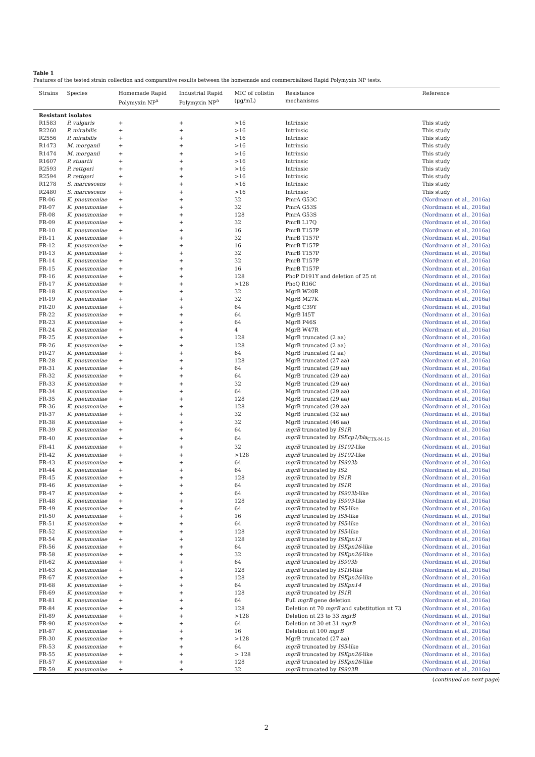Table 1
Features of the tested strain collection and comparative results between the homemade and commercialized Rapid Polymyxin NP tests.
| Strains | Species | Homemade Rapid Polymyxin NP<sup>a</sup> | Industrial Rapid Polymyxin NP<sup>a</sup> | MIC of colistin (µg/mL) | Resistance mechanisms | Reference |
| --- | --- | --- | --- | --- | --- | --- |
| Resistant isolates | | | | | | |
| R1583 | P. vulgaris | + | + | >16 | Intrinsic | This study |
| R2260 | P. mirabilis | + | + | >16 | Intrinsic | This study |
| R2556 | P. mirabilis | + | + | >16 | Intrinsic | This study |
| R1473 | M. morganii | + | + | >16 | Intrinsic | This study |
| R1474 | M. morganii | + | + | >16 | Intrinsic | This study |
| R1607 | P. stuartii | + | + | >16 | Intrinsic | This study |
| R2593 | P. rettgeri | + | + | >16 | Intrinsic | This study |
| R2594 | P. rettgeri | + | + | >16 | Intrinsic | This study |
| R1278 | S. marcescens | + | + | >16 | Intrinsic | This study |
| R2480 | S. marcescens | + | + | >16 | Intrinsic | This study |
| FR-06 | K. pneumoniae | + | + | 32 | PmrA G53C | (Nordmann et al., 2016a) |
| FR-07 | K. pneumoniae | + | + | 32 | PmrA G53S | (Nordmann et al., 2016a) |
| FR-08 | K. pneumoniae | + | + | 128 | PmrA G53S | (Nordmann et al., 2016a) |
| FR-09 | K. pneumoniae | + | + | 32 | PmrB L17Q | (Nordmann et al., 2016a) |
| FR-10 | K. pneumoniae | + | + | 16 | PmrB T157P | (Nordmann et al., 2016a) |
| FR-11 | K. pneumoniae | + | + | 32 | PmrB T157P | (Nordmann et al., 2016a) |
| FR-12 | K. pneumoniae | + | + | 16 | PmrB T157P | (Nordmann et al., 2016a) |
| FR-13 | K. pneumoniae | + | + | 32 | PmrB T157P | (Nordmann et al., 2016a) |
| FR-14 | K. pneumoniae | + | + | 32 | PmrB T157P | (Nordmann et al., 2016a) |
| FR-15 | K. pneumoniae | + | + | 16 | PmrB T157P | (Nordmann et al., 2016a) |
| FR-16 | K. pneumoniae | + | + | 128 | PhoP D191Y and deletion of 25 nt | (Nordmann et al., 2016a) |
| FR-17 | K. pneumoniae | + | + | >128 | PhoQ R16C | (Nordmann et al., 2016a) |
| FR-18 | K. pneumoniae | + | + | 32 | MgrB W20R | (Nordmann et al., 2016a) |
| FR-19 | K. pneumoniae | + | + | 32 | MgrB M27K | (Nordmann et al., 2016a) |
| FR-20 | K. pneumoniae | + | + | 64 | MgrB C39Y | (Nordmann et al., 2016a) |
| FR-22 | K. pneumoniae | + | + | 64 | MgrB I45T | (Nordmann et al., 2016a) |
| FR-23 | K. pneumoniae | + | + | 64 | MgrB P46S | (Nordmann et al., 2016a) |
| FR-24 | K. pneumoniae | + | + | 4 | MgrB W47R | (Nordmann et al., 2016a) |
| FR-25 | K. pneumoniae | + | + | 128 | MgrB truncated (2 aa) | (Nordmann et al., 2016a) |
| FR-26 | K. pneumoniae | + | + | 128 | MgrB truncated (2 aa) | (Nordmann et al., 2016a) |
| FR-27 | K. pneumoniae | + | + | 64 | MgrB truncated (2 aa) | (Nordmann et al., 2016a) |
| FR-28 | K. pneumoniae | + | + | 128 | MgrB truncated (27 aa) | (Nordmann et al., 2016a) |
| FR-31 | K. pneumoniae | + | + | 64 | MgrB truncated (29 aa) | (Nordmann et al., 2016a) |
| FR-32 | K. pneumoniae | + | + | 64 | MgrB truncated (29 aa) | (Nordmann et al., 2016a) |
| FR-33 | K. pneumoniae | + | + | 32 | MgrB truncated (29 aa) | (Nordmann et al., 2016a) |
| FR-34 | K. pneumoniae | + | + | 64 | MgrB truncated (29 aa) | (Nordmann et al., 2016a) |
| FR-35 | K. pneumoniae | + | + | 128 | MgrB truncated (29 aa) | (Nordmann et al., 2016a) |
| FR-36 | K. pneumoniae | + | + | 128 | MgrB truncated (29 aa) | (Nordmann et al., 2016a) |
| FR-37 | K. pneumoniae | + | + | 32 | MgrB truncated (32 aa) | (Nordmann et al., 2016a) |
| FR-38 | K. pneumoniae | + | + | 32 | MgrB truncated (46 aa) | (Nordmann et al., 2016a) |
| FR-39 | K. pneumoniae | + | + | 64 | mgrB truncated by IS1R | (Nordmann et al., 2016a) |
| FR-40 | K. pneumoniae | + | + | 64 | mgrB truncated by ISEcp1/bla<sub>CTX-M-15</sub> | (Nordmann et al., 2016a) |
| FR-41 | K. pneumoniae | + | + | 32 | mgrB truncated by IS102 -like | (Nordmann et al., 2016a) |
| FR-42 | K. pneumoniae | + | + | >128 | mgrB truncated by IS102 -like | (Nordmann et al., 2016a) |
| FR-43 | K. pneumoniae | + | + | 64 | mgrB truncated by IS903b | (Nordmann et al., 2016a) |
| FR-44 | K. pneumoniae | + | + | 64 | mgrB truncated by IS2 | (Nordmann et al., 2016a) |
| FR-45 | K. pneumoniae | + | + | 128 | mgrB truncated by IS1R | (Nordmann et al., 2016a) |
| FR-46 | K. pneumoniae | + | + | 64 | mgrB truncated by IS1R | (Nordmann et al., 2016a) |
| FR-47 | K. pneumoniae | + | + | 64 | mgrB truncated by IS903b -like | (Nordmann et al., 2016a) |
| FR-48 | K. pneumoniae | + | + | 128 | mgrB truncated by IS903 -like | (Nordmann et al., 2016a) |
| FR-49 | K. pneumoniae | + | + | 64 | mgrB truncated by IS5 -like | (Nordmann et al., 2016a) |
| FR-50 | K. pneumoniae | + | + | 16 | mgrB truncated by IS5 -like | (Nordmann et al., 2016a) |
| FR-51 | K. pneumoniae | + | + | 64 | mgrB truncated by IS5 -like | (Nordmann et al., 2016a) |
| FR-52 | K. pneumoniae | + | + | 128 | mgrB truncated by IS5 -like | (Nordmann et al., 2016a) |
| FR-54 | K. pneumoniae | + | + | 128 | mgrB truncated by ISKpn13 | (Nordmann et al., 2016a) |
| FR-56 | K. pneumoniae | + | + | 64 | mgrB truncated by ISKpn26 -like | (Nordmann et al., 2016a) |
| FR-58 | K. pneumoniae | + | + | 32 | mgrB truncated by ISKpn26 -like | (Nordmann et al., 2016a) |
| FR-62 | K. pneumoniae | + | + | 64 | mgrB truncated by IS903b | (Nordmann et al., 2016a) |
| FR-63 | K. pneumoniae | + | + | 128 | mgrB truncated by IS1R -like | (Nordmann et al., 2016a) |
| FR-67 | K. pneumoniae | + | + | 128 | mgrB truncated by ISKpn26 -like | (Nordmann et al., 2016a) |
| FR-68 | K. pneumoniae | + | + | 64 | mgrB truncated by ISKpn14 | (Nordmann et al., 2016a) |
| FR-69 | K. pneumoniae | + | + | 128 | mgrB truncated by IS1R | (Nordmann et al., 2016a) |
| FR-81 | K. pneumoniae | + | + | 64 | Full mgrB gene deletion | (Nordmann et al., 2016a) |
| FR-84 | K. pneumoniae | + | + | 128 | Deletion nt 70 mgrB and substitution nt 73 | (Nordmann et al., 2016a) |
| FR-89 | K. pneumoniae | + | + | >128 | Deletion nt 23 to 33 mgrB | (Nordmann et al., 2016a) |
| FR-90 | K. pneumoniae | + | + | 64 | Deletion nt 30 et 31 mgrB | (Nordmann et al., 2016a) |
| FR-87 | K. pneumoniae | + | + | 16 | Deletion nt 100 mgrB | (Nordmann et al., 2016a) |
| FR-30 | K. pneumoniae | + | + | >128 | MgrB truncated (27 aa) | (Nordmann et al., 2016a) |
| FR-53 | K. pneumoniae | + | + | 64 | mgrB truncated by IS5 -like | (Nordmann et al., 2016a) |
| FR-55 | K. pneumoniae | + | + | > 128 | mgrB truncated by ISKpn26 -like | (Nordmann et al., 2016a) |
| FR-57 | K. pneumoniae | + | + | 128 | mgrB truncated by ISKpn26 -like | (Nordmann et al., 2016a) |
| FR-59 | K. pneumoniae | + | + | 32 | mgrB truncated by IS903B | (Nordmann et al., 2016a) |
(continued on next page)
2